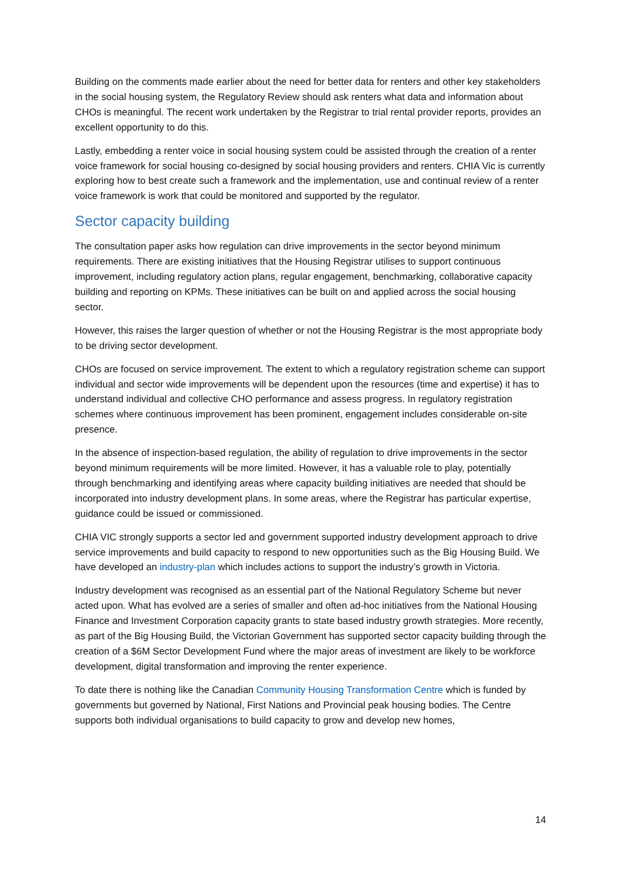Building on the comments made earlier about the need for better data for renters and other key stakeholders in the social housing system, the Regulatory Review should ask renters what data and information about CHOs is meaningful. The recent work undertaken by the Registrar to trial rental provider reports, provides an excellent opportunity to do this.
Lastly, embedding a renter voice in social housing system could be assisted through the creation of a renter voice framework for social housing co-designed by social housing providers and renters. CHIA Vic is currently exploring how to best create such a framework and the implementation, use and continual review of a renter voice framework is work that could be monitored and supported by the regulator.
Sector capacity building
The consultation paper asks how regulation can drive improvements in the sector beyond minimum requirements. There are existing initiatives that the Housing Registrar utilises to support continuous improvement, including regulatory action plans, regular engagement, benchmarking, collaborative capacity building and reporting on KPMs. These initiatives can be built on and applied across the social housing sector.
However, this raises the larger question of whether or not the Housing Registrar is the most appropriate body to be driving sector development.
CHOs are focused on service improvement. The extent to which a regulatory registration scheme can support individual and sector wide improvements will be dependent upon the resources (time and expertise) it has to understand individual and collective CHO performance and assess progress. In regulatory registration schemes where continuous improvement has been prominent, engagement includes considerable on-site presence.
In the absence of inspection-based regulation, the ability of regulation to drive improvements in the sector beyond minimum requirements will be more limited. However, it has a valuable role to play, potentially through benchmarking and identifying areas where capacity building initiatives are needed that should be incorporated into industry development plans. In some areas, where the Registrar has particular expertise, guidance could be issued or commissioned.
CHIA VIC strongly supports a sector led and government supported industry development approach to drive service improvements and build capacity to respond to new opportunities such as the Big Housing Build. We have developed an industry-plan which includes actions to support the industry’s growth in Victoria.
Industry development was recognised as an essential part of the National Regulatory Scheme but never acted upon. What has evolved are a series of smaller and often ad-hoc initiatives from the National Housing Finance and Investment Corporation capacity grants to state based industry growth strategies. More recently, as part of the Big Housing Build, the Victorian Government has supported sector capacity building through the creation of a $6M Sector Development Fund where the major areas of investment are likely to be workforce development, digital transformation and improving the renter experience.
To date there is nothing like the Canadian Community Housing Transformation Centre which is funded by governments but governed by National, First Nations and Provincial peak housing bodies. The Centre supports both individual organisations to build capacity to grow and develop new homes,
14